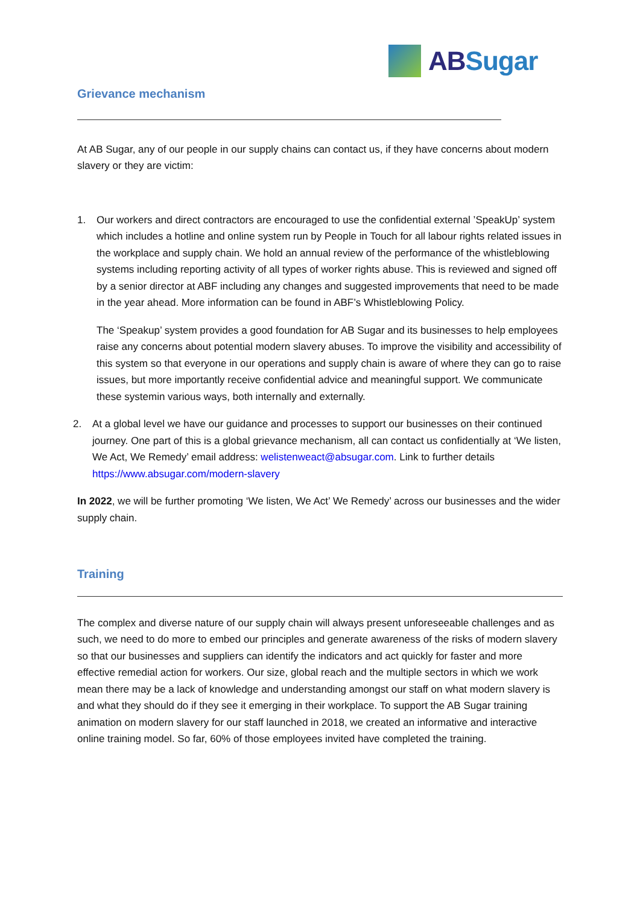ABSugar
Grievance mechanism
At AB Sugar, any of our people in our supply chains can contact us, if they have concerns about modern slavery or they are victim:
1. Our workers and direct contractors are encouraged to use the confidential external ’SpeakUp’ system which includes a hotline and online system run by People in Touch for all labour rights related issues in the workplace and supply chain. We hold an annual review of the performance of the whistleblowing systems including reporting activity of all types of worker rights abuse. This is reviewed and signed off by a senior director at ABF including any changes and suggested improvements that need to be made in the year ahead. More information can be found in ABF’s Whistleblowing Policy.
The ‘Speakup’ system provides a good foundation for AB Sugar and its businesses to help employees raise any concerns about potential modern slavery abuses. To improve the visibility and accessibility of this system so that everyone in our operations and supply chain is aware of where they can go to raise issues, but more importantly receive confidential advice and meaningful support. We communicate these systemin various ways, both internally and externally.
2. At a global level we have our guidance and processes to support our businesses on their continued journey. One part of this is a global grievance mechanism, all can contact us confidentially at ‘We listen, We Act, We Remedy’ email address: welistenweact@absugar.com. Link to further details https://www.absugar.com/modern-slavery
In 2022, we will be further promoting ‘We listen, We Act’ We Remedy’ across our businesses and the wider supply chain.
Training
The complex and diverse nature of our supply chain will always present unforeseeable challenges and as such, we need to do more to embed our principles and generate awareness of the risks of modern slavery so that our businesses and suppliers can identify the indicators and act quickly for faster and more effective remedial action for workers. Our size, global reach and the multiple sectors in which we work mean there may be a lack of knowledge and understanding amongst our staff on what modern slavery is and what they should do if they see it emerging in their workplace. To support the AB Sugar training animation on modern slavery for our staff launched in 2018, we created an informative and interactive online training model. So far, 60% of those employees invited have completed the training.